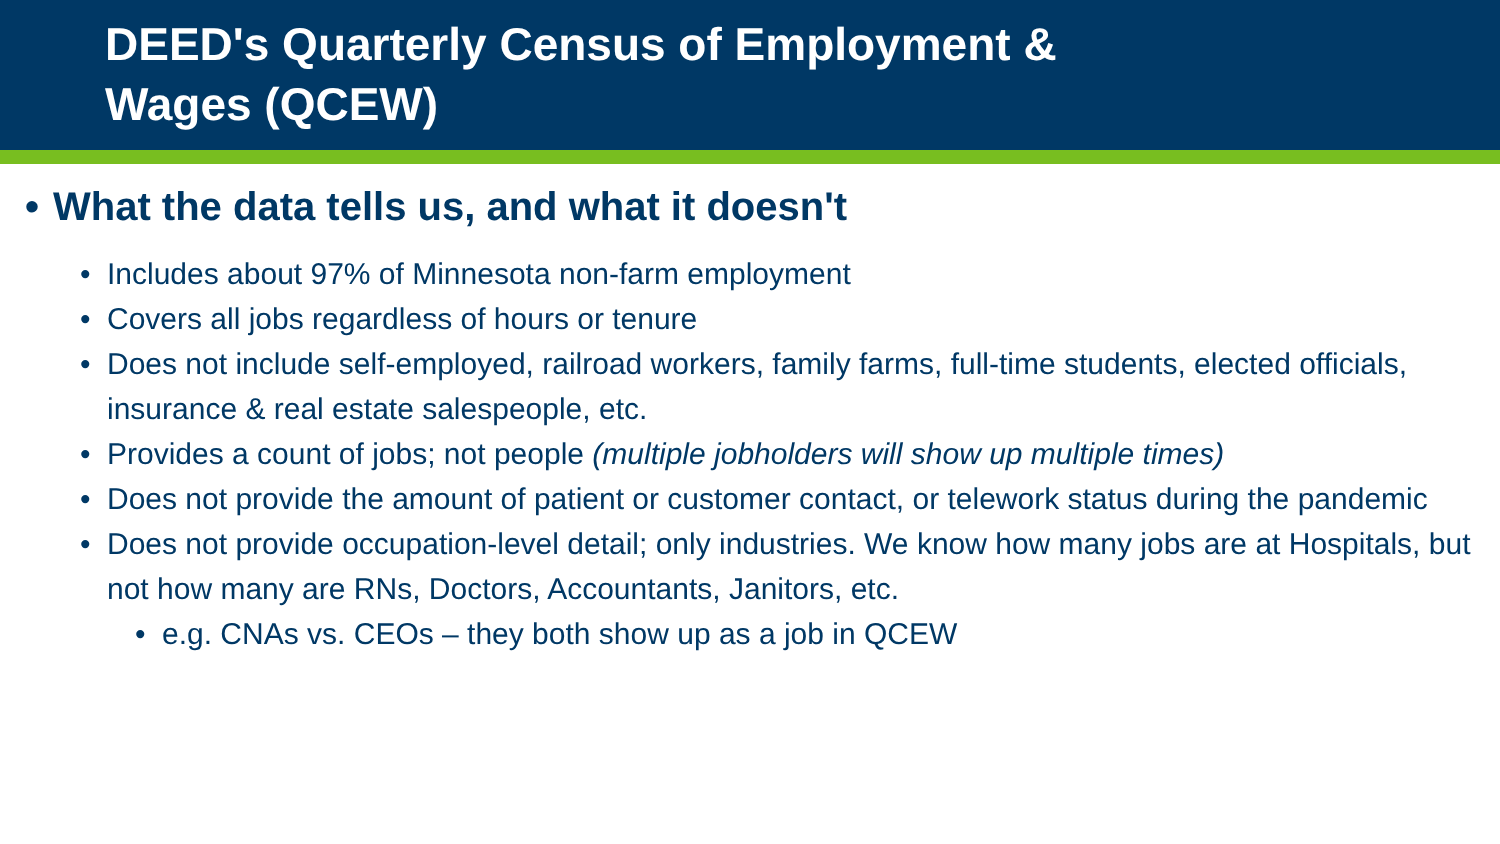DEED's Quarterly Census of Employment &
Wages (QCEW)
• What the data tells us, and what it doesn't
• Includes about 97% of Minnesota non-farm employment
• Covers all jobs regardless of hours or tenure
• Does not include self-employed, railroad workers, family farms, full-time students, elected officials, insurance & real estate salespeople, etc.
• Provides a count of jobs; not people (multiple jobholders will show up multiple times)
• Does not provide the amount of patient or customer contact, or telework status during the pandemic
• Does not provide occupation-level detail; only industries. We know how many jobs are at Hospitals, but not how many are RNs, Doctors, Accountants, Janitors, etc.
• e.g. CNAs vs. CEOs – they both show up as a job in QCEW